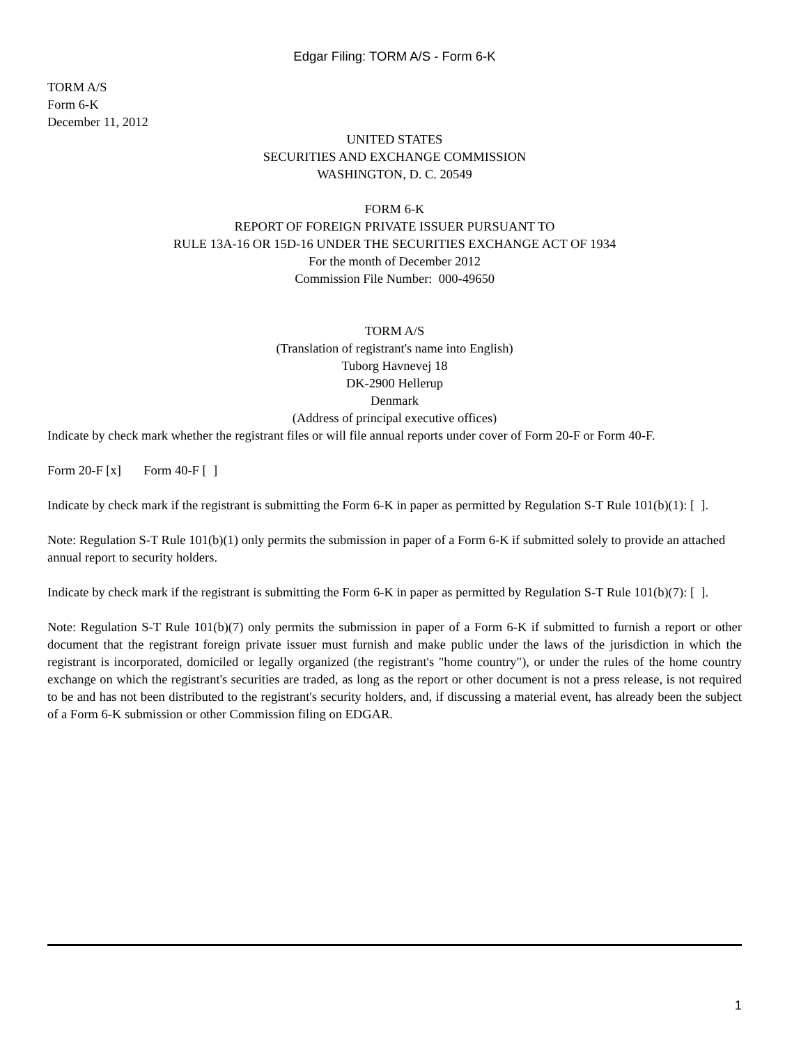Edgar Filing: TORM A/S - Form 6-K
TORM A/S
Form 6-K
December 11, 2012
UNITED STATES
SECURITIES AND EXCHANGE COMMISSION
WASHINGTON, D. C. 20549
FORM 6-K
REPORT OF FOREIGN PRIVATE ISSUER PURSUANT TO
RULE 13A-16 OR 15D-16 UNDER THE SECURITIES EXCHANGE ACT OF 1934
For the month of December 2012
Commission File Number: 000-49650
TORM A/S
(Translation of registrant's name into English)
Tuborg Havnevej 18
DK-2900 Hellerup
Denmark
(Address of principal executive offices)
Indicate by check mark whether the registrant files or will file annual reports under cover of Form 20-F or Form 40-F.
Form 20-F [x] Form 40-F [ ]
Indicate by check mark if the registrant is submitting the Form 6-K in paper as permitted by Regulation S-T Rule 101(b)(1): [ ].
Note: Regulation S-T Rule 101(b)(1) only permits the submission in paper of a Form 6-K if submitted solely to provide an attached annual report to security holders.
Indicate by check mark if the registrant is submitting the Form 6-K in paper as permitted by Regulation S-T Rule 101(b)(7): [ ].
Note: Regulation S-T Rule 101(b)(7) only permits the submission in paper of a Form 6-K if submitted to furnish a report or other document that the registrant foreign private issuer must furnish and make public under the laws of the jurisdiction in which the registrant is incorporated, domiciled or legally organized (the registrant's "home country"), or under the rules of the home country exchange on which the registrant's securities are traded, as long as the report or other document is not a press release, is not required to be and has not been distributed to the registrant's security holders, and, if discussing a material event, has already been the subject of a Form 6-K submission or other Commission filing on EDGAR.
1